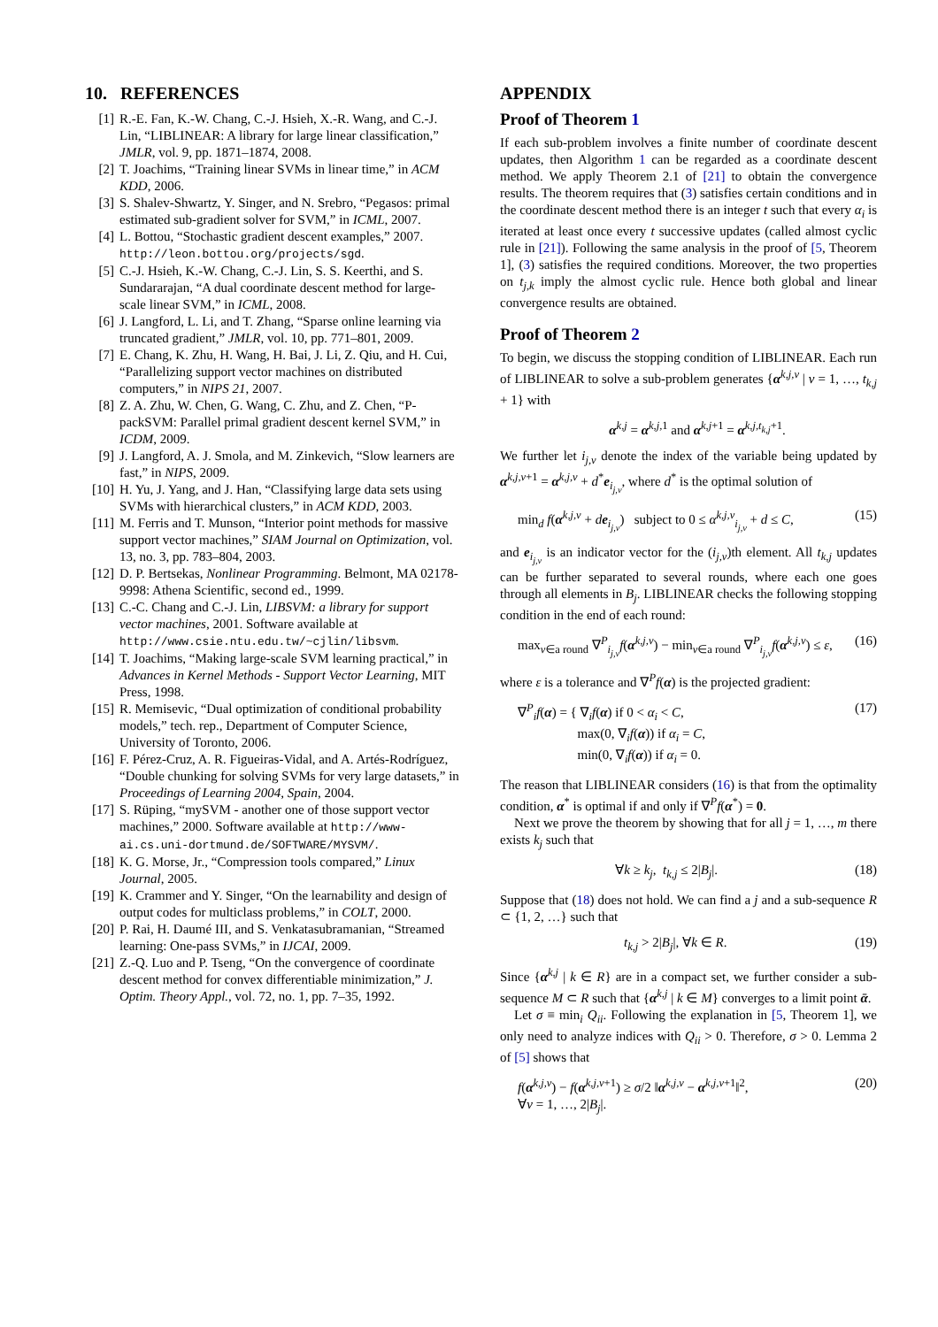10. REFERENCES
[1] R.-E. Fan, K.-W. Chang, C.-J. Hsieh, X.-R. Wang, and C.-J. Lin, “LIBLINEAR: A library for large linear classification,” JMLR, vol. 9, pp. 1871–1874, 2008.
[2] T. Joachims, “Training linear SVMs in linear time,” in ACM KDD, 2006.
[3] S. Shalev-Shwartz, Y. Singer, and N. Srebro, “Pegasos: primal estimated sub-gradient solver for SVM,” in ICML, 2007.
[4] L. Bottou, “Stochastic gradient descent examples,” 2007. http://leon.bottou.org/projects/sgd.
[5] C.-J. Hsieh, K.-W. Chang, C.-J. Lin, S. S. Keerthi, and S. Sundararajan, “A dual coordinate descent method for large-scale linear SVM,” in ICML, 2008.
[6] J. Langford, L. Li, and T. Zhang, “Sparse online learning via truncated gradient,” JMLR, vol. 10, pp. 771–801, 2009.
[7] E. Chang, K. Zhu, H. Wang, H. Bai, J. Li, Z. Qiu, and H. Cui, “Parallelizing support vector machines on distributed computers,” in NIPS 21, 2007.
[8] Z. A. Zhu, W. Chen, G. Wang, C. Zhu, and Z. Chen, “P-packSVM: Parallel primal gradient descent kernel SVM,” in ICDM, 2009.
[9] J. Langford, A. J. Smola, and M. Zinkevich, “Slow learners are fast,” in NIPS, 2009.
[10] H. Yu, J. Yang, and J. Han, “Classifying large data sets using SVMs with hierarchical clusters,” in ACM KDD, 2003.
[11] M. Ferris and T. Munson, “Interior point methods for massive support vector machines,” SIAM Journal on Optimization, vol. 13, no. 3, pp. 783–804, 2003.
[12] D. P. Bertsekas, Nonlinear Programming. Belmont, MA 02178-9998: Athena Scientific, second ed., 1999.
[13] C.-C. Chang and C.-J. Lin, LIBSVM: a library for support vector machines, 2001. Software available at http://www.csie.ntu.edu.tw/~cjlin/libsvm.
[14] T. Joachims, “Making large-scale SVM learning practical,” in Advances in Kernel Methods - Support Vector Learning, MIT Press, 1998.
[15] R. Memisevic, “Dual optimization of conditional probability models,” tech. rep., Department of Computer Science, University of Toronto, 2006.
[16] F. Pérez-Cruz, A. R. Figueiras-Vidal, and A. Artés-Rodríguez, “Double chunking for solving SVMs for very large datasets,” in Proceedings of Learning 2004, Spain, 2004.
[17] S. Rüping, “mySVM - another one of those support vector machines,” 2000. Software available at http://www-ai.cs.uni-dortmund.de/SOFTWARE/MYSVM/.
[18] K. G. Morse, Jr., “Compression tools compared,” Linux Journal, 2005.
[19] K. Crammer and Y. Singer, “On the learnability and design of output codes for multiclass problems,” in COLT, 2000.
[20] P. Rai, H. Daumé III, and S. Venkatasubramanian, “Streamed learning: One-pass SVMs,” in IJCAI, 2009.
[21] Z.-Q. Luo and P. Tseng, “On the convergence of coordinate descent method for convex differentiable minimization,” J. Optim. Theory Appl., vol. 72, no. 1, pp. 7–35, 1992.
APPENDIX
Proof of Theorem 1
If each sub-problem involves a finite number of coordinate descent updates, then Algorithm 1 can be regarded as a coordinate descent method. We apply Theorem 2.1 of [21] to obtain the convergence results. The theorem requires that (3) satisfies certain conditions and in the coordinate descent method there is an integer t such that every α<sub>i</sub> is iterated at least once every t successive updates (called almost cyclic rule in [21]). Following the same analysis in the proof of [5, Theorem 1], (3) satisfies the required conditions. Moreover, the two properties on t<sub>j,k</sub> imply the almost cyclic rule. Hence both global and linear convergence results are obtained.
Proof of Theorem 2
To begin, we discuss the stopping condition of LIBLINEAR. Each run of LIBLINEAR to solve a sub-problem generates {α<sup>k,j,v</sup> | v = 1, …, t<sub>k,j</sub> + 1} with
α<sup>k,j</sup> = α<sup>k,j, 1</sup> and α<sup>k,j+1</sup> = α<sup>k,j,t<sub>k,j</sub>+1</sup>.
We further let i<sub>j,v</sub> denote the index of the variable being updated by α<sup>k,j,v+1</sup> = α<sup>k,j,v</sup> + d<sup>*</sup>e<sub>i<sub>j,v</sub></sub>, where d<sup>*</sup> is the optimal solution of
min<sub>d</sub> f(α<sup>k,j,v</sup> + de<sub>i<sub>j,v</sub></sub>) subject to 0 ≤ α<sup>k,j,v</sup><sub>i<sub>j,v</sub></sub> + d ≤ C, (15)
and e<sub>i<sub>j,v</sub></sub> is an indicator vector for the (i<sub>j,v</sub>)th element. All t<sub>k,j</sub> updates can be further separated to several rounds, where each one goes through all elements in B<sub>j</sub>. LIBLINEAR checks the following stopping condition in the end of each round:
max<sub>v∈a round</sub> ∇<sup>P</sup><sub>i<sub>j,v</sub></sub>f(α<sup>k,j,v</sup>) − min<sub>v∈a round</sub> ∇<sup>P</sup><sub>i<sub>j,v</sub></sub>f(α<sup>k,j,v</sup>) ≤ ε, (16)
where ε is a tolerance and ∇<sup>P</sup>f(α) is the projected gradient:
∇<sup>P</sup><sub>i</sub>f(α) = { ∇<sub>i</sub>f(α) if 0 < α<sub>i</sub> < C,
max(0, ∇<sub>i</sub>f(α)) if α<sub>i</sub> = C,
min(0, ∇<sub>i</sub>f(α)) if α<sub>i</sub> = 0. (17)
The reason that LIBLINEAR considers (16) is that from the optimality condition, α<sup>*</sup> is optimal if and only if ∇<sup>P</sup>f(α<sup>*</sup>) = 0.
Next we prove the theorem by showing that for all j = 1, …, m there exists k<sub>j</sub> such that
∀k ≥ k<sub>j</sub>, t<sub>k,j</sub> ≤ 2|B<sub>j</sub>|. (18)
Suppose that (18) does not hold. We can find a j and a sub-sequence R ⊂ {1, 2, …} such that
t<sub>k,j</sub> > 2|B<sub>j</sub>|, ∀k ∈ R. (19)
Since {α<sup>k,j</sup> | k ∈ R} are in a compact set, we further consider a sub-sequence M ⊂ R such that {α<sup>k,j</sup> | k ∈ M} converges to a limit point ᾱ.
Let σ ≡ min<sub>i</sub> Q<sub>ii</sub>. Following the explanation in [5, Theorem 1], we only need to analyze indices with Q<sub>ii</sub> > 0. Therefore, σ > 0. Lemma 2 of [5] shows that
f(α<sup>k,j,v</sup>) − f(α<sup>k,j,v+1</sup>) ≥ σ/2 ‖α<sup>k,j,v</sup> − α<sup>k,j,v+1</sup>‖<sup>2</sup>,
∀v = 1, …, 2|B<sub>j</sub>|. (20)